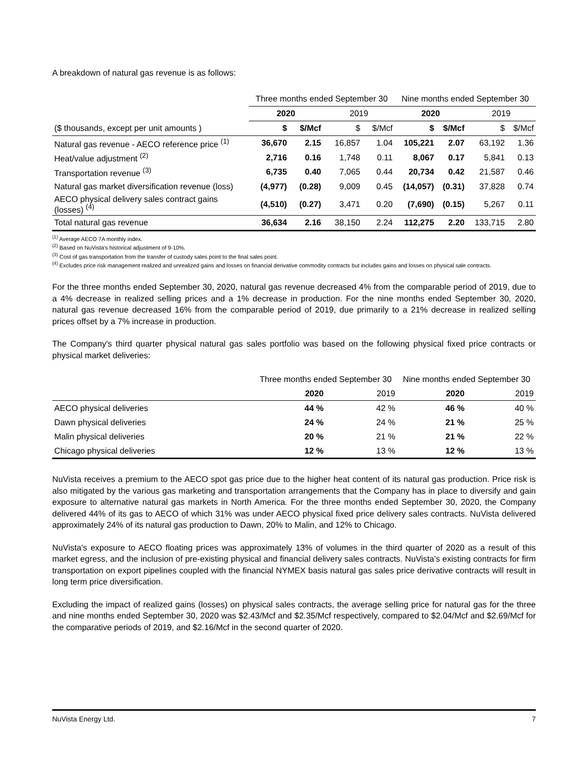A breakdown of natural gas revenue is as follows:
| | Three months ended September 30 | | | | Nine months ended September 30 | | | |
| | 2020 | | 2019 | | 2020 | | 2019 | |
| ($ thousands, except per unit amounts ) | $ | $/Mcf | $ | $/Mcf | $ | $/Mcf | $ | $/Mcf |
| Natural gas revenue - AECO reference price <sup>(1)</sup> | 36,670 | 2.15 | 16,857 | 1.04 | 105,221 | 2.07 | 63,192 | 1.36 |
| Heat/value adjustment <sup>(2)</sup> | 2,716 | 0.16 | 1,748 | 0.11 | 8,067 | 0.17 | 5,841 | 0.13 |
| Transportation revenue <sup>(3)</sup> | 6,735 | 0.40 | 7,065 | 0.44 | 20,734 | 0.42 | 21,587 | 0.46 |
| Natural gas market diversification revenue (loss) | (4,977) | (0.28) | 9,009 | 0.45 | (14,057) | (0.31) | 37,828 | 0.74 |
| AECO physical delivery sales contract gains (losses) <sup>(4)</sup> | (4,510) | (0.27) | 3,471 | 0.20 | (7,690) | (0.15) | 5,267 | 0.11 |
| Total natural gas revenue | 36,634 | 2.16 | 38,150 | 2.24 | 112,275 | 2.20 | 133,715 | 2.80 |
<sup>(1)</sup> Average AECO 7A monthly index.
<sup>(2)</sup> Based on NuVista's historical adjustment of 9-10%.
<sup>(3)</sup> Cost of gas transportation from the transfer of custody sales point to the final sales point.
<sup>(4)</sup> Excludes price risk management realized and unrealized gains and losses on financial derivative commodity contracts but includes gains and losses on physical sale contracts.
For the three months ended September 30, 2020, natural gas revenue decreased 4% from the comparable period of 2019, due to a 4% decrease in realized selling prices and a 1% decrease in production. For the nine months ended September 30, 2020, natural gas revenue decreased 16% from the comparable period of 2019, due primarily to a 21% decrease in realized selling prices offset by a 7% increase in production.
The Company's third quarter physical natural gas sales portfolio was based on the following physical fixed price contracts or physical market deliveries:
| | Three months ended September 30 | | Nine months ended September 30 | |
| | 2020 | 2019 | 2020 | 2019 |
| AECO physical deliveries | 44 % | 42 % | 46 % | 40 % |
| Dawn physical deliveries | 24 % | 24 % | 21 % | 25 % |
| Malin physical deliveries | 20 % | 21 % | 21 % | 22 % |
| Chicago physical deliveries | 12 % | 13 % | 12 % | 13 % |
NuVista receives a premium to the AECO spot gas price due to the higher heat content of its natural gas production. Price risk is also mitigated by the various gas marketing and transportation arrangements that the Company has in place to diversify and gain exposure to alternative natural gas markets in North America. For the three months ended September 30, 2020, the Company delivered 44% of its gas to AECO of which 31% was under AECO physical fixed price delivery sales contracts. NuVista delivered approximately 24% of its natural gas production to Dawn, 20% to Malin, and 12% to Chicago.
NuVista's exposure to AECO floating prices was approximately 13% of volumes in the third quarter of 2020 as a result of this market egress, and the inclusion of pre-existing physical and financial delivery sales contracts. NuVista's existing contracts for firm transportation on export pipelines coupled with the financial NYMEX basis natural gas sales price derivative contracts will result in long term price diversification.
Excluding the impact of realized gains (losses) on physical sales contracts, the average selling price for natural gas for the three and nine months ended September 30, 2020 was $2.43/Mcf and $2.35/Mcf respectively, compared to $2.04/Mcf and $2.69/Mcf for the comparative periods of 2019, and $2.16/Mcf in the second quarter of 2020.
NuVista Energy Ltd. 7